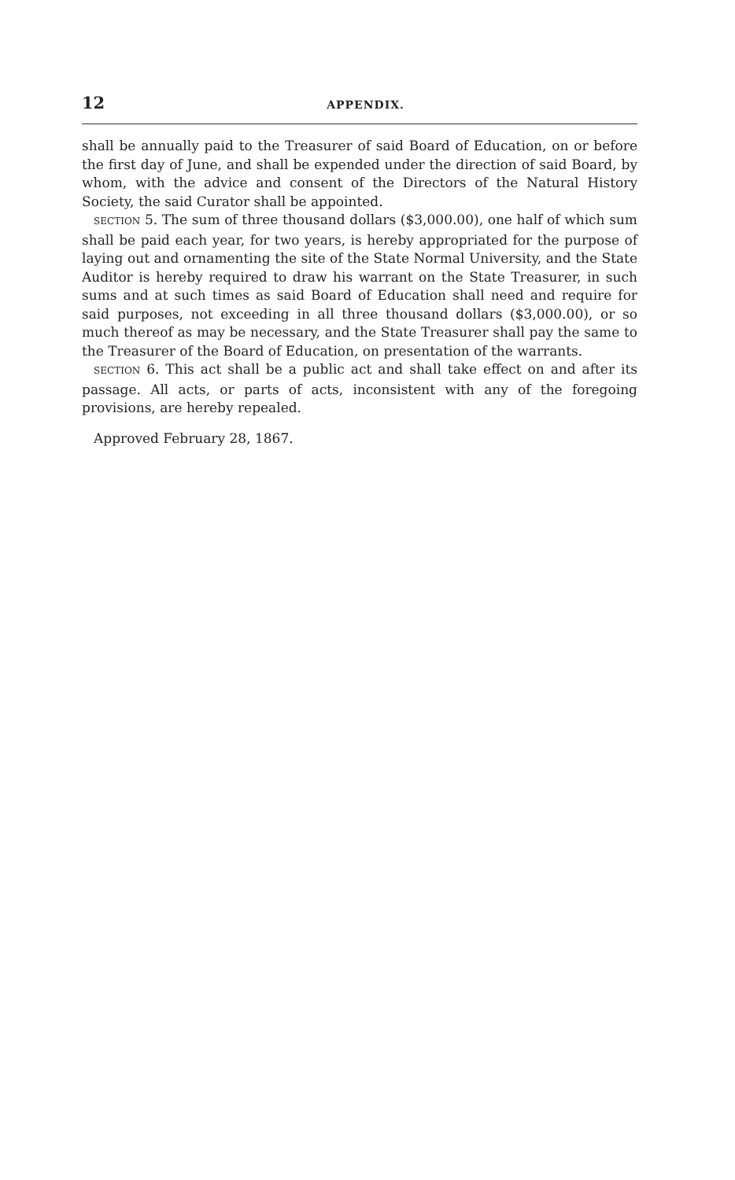12 APPENDIX.
shall be annually paid to the Treasurer of said Board of Education, on or before the first day of June, and shall be expended under the direction of said Board, by whom, with the advice and consent of the Directors of the Natural History Society, the said Curator shall be appointed.
SECTION 5. The sum of three thousand dollars ($3,000.00), one half of which sum shall be paid each year, for two years, is hereby appropriated for the purpose of laying out and ornamenting the site of the State Normal University, and the State Auditor is hereby required to draw his warrant on the State Treasurer, in such sums and at such times as said Board of Education shall need and require for said purposes, not exceeding in all three thousand dollars ($3,000.00), or so much thereof as may be necessary, and the State Treasurer shall pay the same to the Treasurer of the Board of Education, on presentation of the warrants.
SECTION 6. This act shall be a public act and shall take effect on and after its passage. All acts, or parts of acts, inconsistent with any of the foregoing provisions, are hereby repealed.
Approved February 28, 1867.